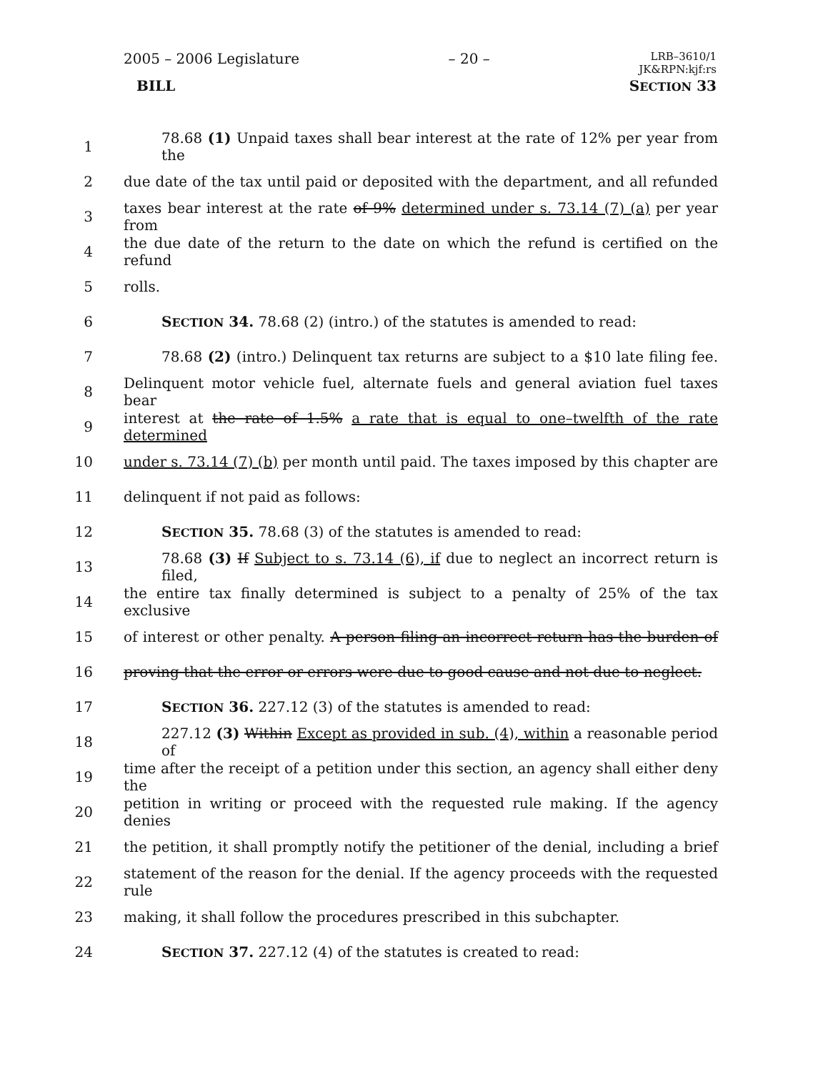2005 – 2006 Legislature – 20 – LRB–3610/1
JK&RPN:kjf:rs
BILL SECTION 33
1 78.68 (1) Unpaid taxes shall bear interest at the rate of 12% per year from the
2 due date of the tax until paid or deposited with the department, and all refunded
3 taxes bear interest at the rate of 9% determined under s. 73.14 (7) (a) per year from
4 the due date of the return to the date on which the refund is certified on the refund
5 rolls.
6 SECTION 34. 78.68 (2) (intro.) of the statutes is amended to read:
7 78.68 (2) (intro.) Delinquent tax returns are subject to a $10 late filing fee.
8 Delinquent motor vehicle fuel, alternate fuels and general aviation fuel taxes bear
9 interest at the rate of 1.5% a rate that is equal to one–twelfth of the rate determined
10 under s. 73.14 (7) (b) per month until paid. The taxes imposed by this chapter are
11 delinquent if not paid as follows:
12 SECTION 35. 78.68 (3) of the statutes is amended to read:
13 78.68 (3) If Subject to s. 73.14 (6), if due to neglect an incorrect return is filed,
14 the entire tax finally determined is subject to a penalty of 25% of the tax exclusive
15 of interest or other penalty. A person filing an incorrect return has the burden of
16 proving that the error or errors were due to good cause and not due to neglect.
17 SECTION 36. 227.12 (3) of the statutes is amended to read:
18 227.12 (3) Within Except as provided in sub. (4), within a reasonable period of
19 time after the receipt of a petition under this section, an agency shall either deny the
20 petition in writing or proceed with the requested rule making. If the agency denies
21 the petition, it shall promptly notify the petitioner of the denial, including a brief
22 statement of the reason for the denial. If the agency proceeds with the requested rule
23 making, it shall follow the procedures prescribed in this subchapter.
24 SECTION 37. 227.12 (4) of the statutes is created to read: